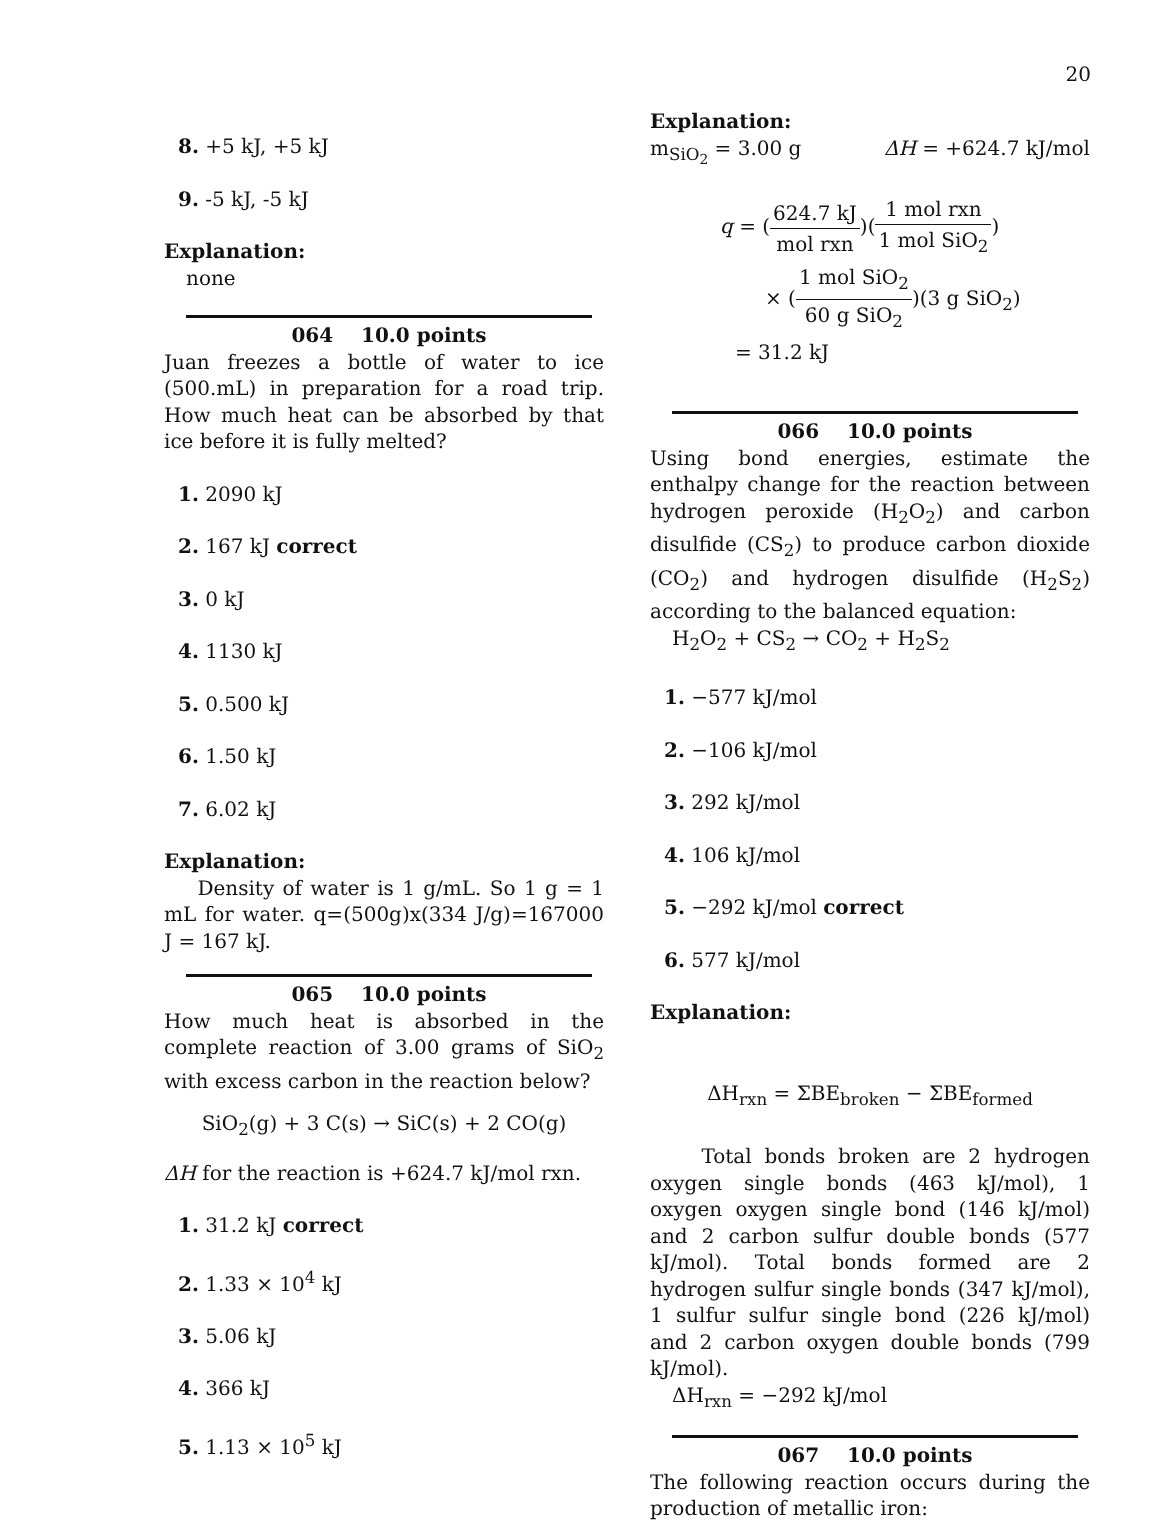20
8. +5 kJ, +5 kJ
9. -5 kJ, -5 kJ
Explanation:
none
064 10.0 points
Juan freezes a bottle of water to ice (500.mL) in preparation for a road trip. How much heat can be absorbed by that ice before it is fully melted?
1. 2090 kJ
2. 167 kJ correct
3. 0 kJ
4. 1130 kJ
5. 0.500 kJ
6. 1.50 kJ
7. 6.02 kJ
Explanation:
Density of water is 1 g/mL. So 1 g = 1 mL for water. q=(500g)x(334 J/g)=167000 J = 167 kJ.
065 10.0 points
How much heat is absorbed in the complete reaction of 3.00 grams of SiO<sub>2</sub> with excess carbon in the reaction below?
SiO<sub>2</sub>(g) + 3 C(s) → SiC(s) + 2 CO(g)
ΔH for the reaction is +624.7 kJ/mol rxn.
1. 31.2 kJ correct
2. 1.33 × 10<sup>4</sup> kJ
3. 5.06 kJ
4. 366 kJ
5. 1.13 × 10<sup>5</sup> kJ
Explanation:
m<sub>SiO<sub>2</sub></sub> = 3.00 g ΔH = +624.7 kJ/mol
q = (624.7 kJ mol rxn)(1 mol rxn 1 mol SiO<sub>2</sub>)
× (1 mol SiO<sub>2</sub> 60 g SiO<sub>2</sub>)(3 g SiO<sub>2</sub>)
= 31.2 kJ
066 10.0 points
Using bond energies, estimate the enthalpy change for the reaction between hydrogen peroxide (H<sub>2</sub>O<sub>2</sub>) and carbon disulfide (CS<sub>2</sub>) to produce carbon dioxide (CO<sub>2</sub>) and hydrogen disulfide (H<sub>2</sub>S<sub>2</sub>) according to the balanced equation:
H<sub>2</sub>O<sub>2</sub> + CS<sub>2</sub> → CO<sub>2</sub> + H<sub>2</sub>S<sub>2</sub>
1. −577 kJ/mol
2. −106 kJ/mol
3. 292 kJ/mol
4. 106 kJ/mol
5. −292 kJ/mol correct
6. 577 kJ/mol
Explanation:
ΔH<sub>rxn</sub> = ΣBE<sub>broken</sub> − ΣBE<sub>formed</sub>
Total bonds broken are 2 hydrogen oxygen single bonds (463 kJ/mol), 1 oxygen oxygen single bond (146 kJ/mol) and 2 carbon sulfur double bonds (577 kJ/mol). Total bonds formed are 2 hydrogen sulfur single bonds (347 kJ/mol), 1 sulfur sulfur single bond (226 kJ/mol) and 2 carbon oxygen double bonds (799 kJ/mol).
ΔH<sub>rxn</sub> = −292 kJ/mol
067 10.0 points
The following reaction occurs during the production of metallic iron: